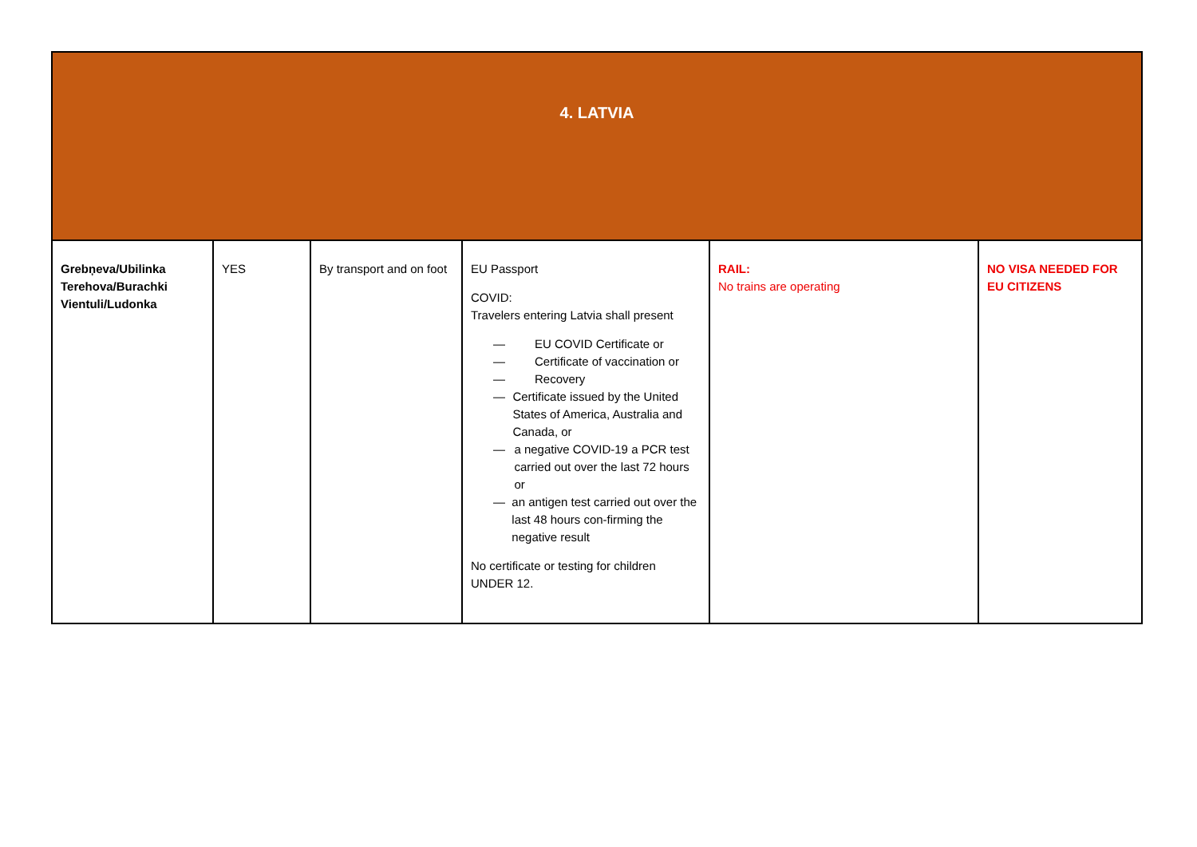| 4. LATVIA | | | | | |
| Grebņeva/Ubilinka Terehova/Burachki Vientuli/Ludonka | YES | By transport and on foot | EU Passport COVID: Travelers entering Latvia shall present — EU COVID Certificate or — Certificate of vaccination or — Recovery — Certificate issued by the United States of America, Australia and Canada, or — a negative COVID-19 a PCR test carried out over the last 72 hours or — an antigen test carried out over the last 48 hours con-firming the negative result No certificate or testing for children UNDER 12. | RAIL: No trains are operating | NO VISA NEEDED FOR EU CITIZENS |